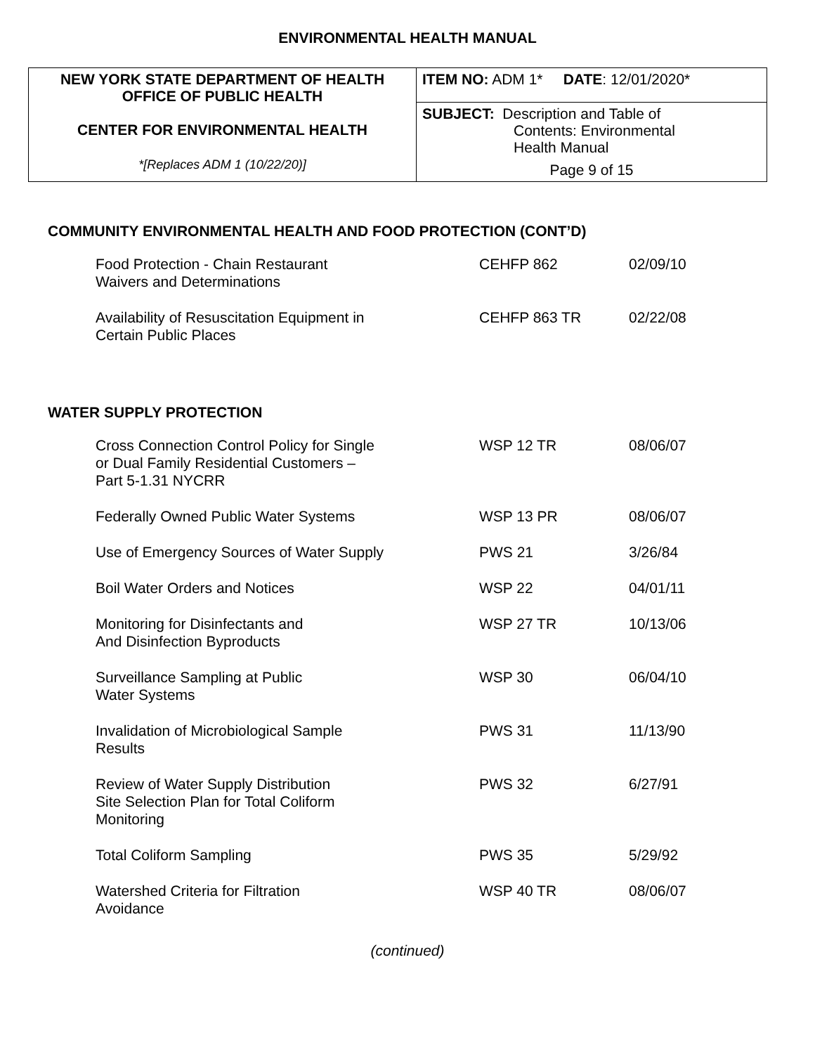ENVIRONMENTAL HEALTH MANUAL
| NEW YORK STATE DEPARTMENT OF HEALTH OFFICE OF PUBLIC HEALTH CENTER FOR ENVIRONMENTAL HEALTH *[Replaces ADM 1 (10/22/20)] | ITEM NO: ADM 1* DATE : 12/01/2020* |
| | SUBJECT: Description and Table of Contents: Environmental Health Manual Page 9 of 15 |
COMMUNITY ENVIRONMENTAL HEALTH AND FOOD PROTECTION (CONT’D)
| Food Protection - Chain Restaurant Waivers and Determinations | CEHFP 862 | 02/09/10 |
| Availability of Resuscitation Equipment in Certain Public Places | CEHFP 863 TR | 02/22/08 |
WATER SUPPLY PROTECTION
| Cross Connection Control Policy for Single or Dual Family Residential Customers – Part 5-1.31 NYCRR | WSP 12 TR | 08/06/07 |
| Federally Owned Public Water Systems | WSP 13 PR | 08/06/07 |
| Use of Emergency Sources of Water Supply | PWS 21 | 3/26/84 |
| Boil Water Orders and Notices | WSP 22 | 04/01/11 |
| Monitoring for Disinfectants and And Disinfection Byproducts | WSP 27 TR | 10/13/06 |
| Surveillance Sampling at Public Water Systems | WSP 30 | 06/04/10 |
| Invalidation of Microbiological Sample Results | PWS 31 | 11/13/90 |
| Review of Water Supply Distribution Site Selection Plan for Total Coliform Monitoring | PWS 32 | 6/27/91 |
| Total Coliform Sampling | PWS 35 | 5/29/92 |
| Watershed Criteria for Filtration Avoidance | WSP 40 TR | 08/06/07 |
(continued)